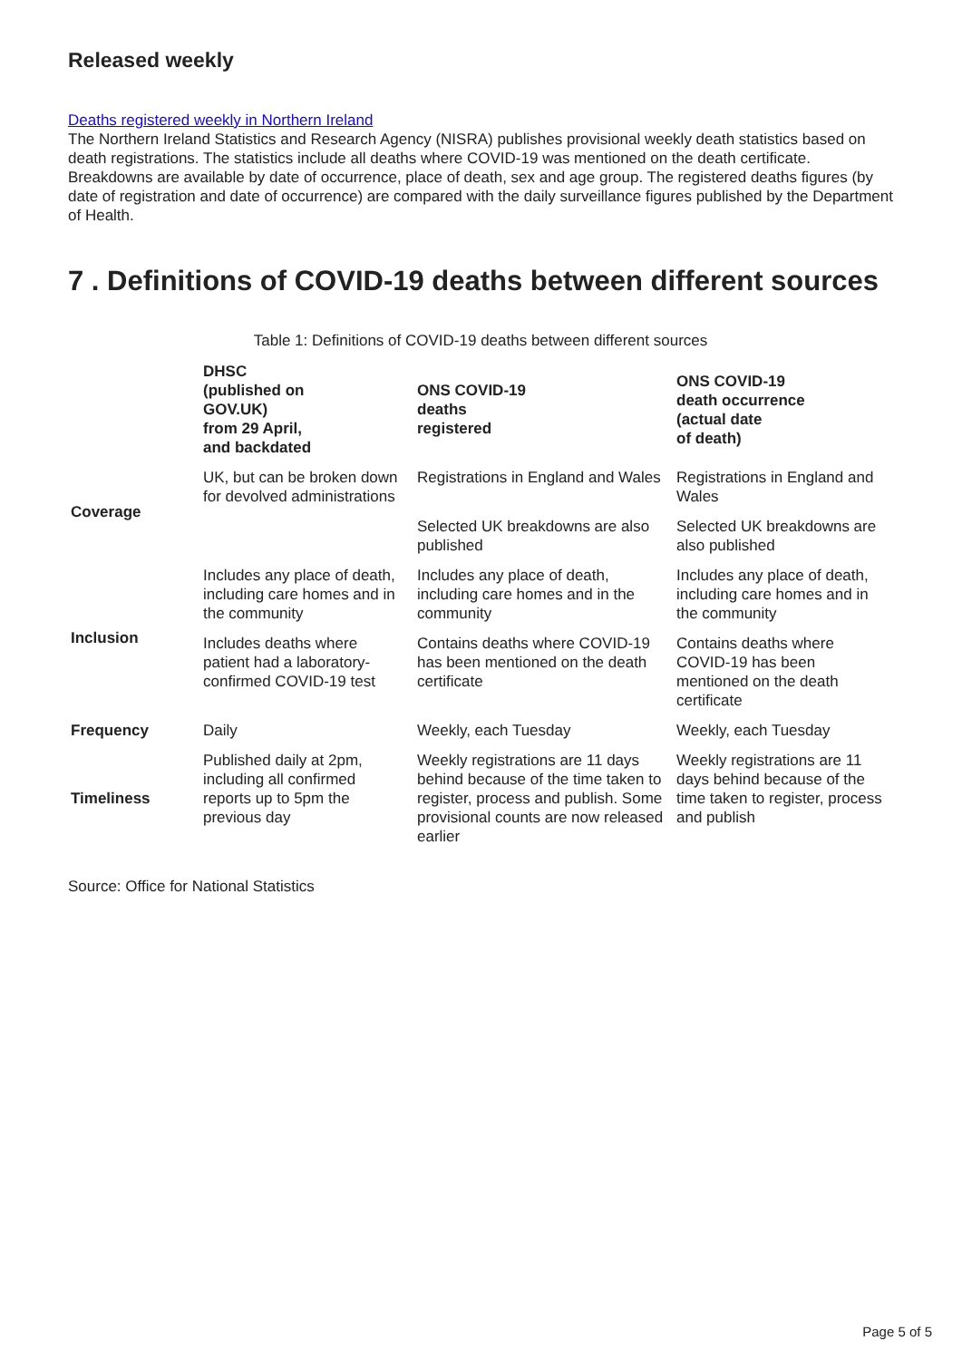Released weekly
Deaths registered weekly in Northern Ireland
The Northern Ireland Statistics and Research Agency (NISRA) publishes provisional weekly death statistics based on death registrations. The statistics include all deaths where COVID-19 was mentioned on the death certificate. Breakdowns are available by date of occurrence, place of death, sex and age group. The registered deaths figures (by date of registration and date of occurrence) are compared with the daily surveillance figures published by the Department of Health.
7 . Definitions of COVID-19 deaths between different sources
Table 1: Definitions of COVID-19 deaths between different sources
| | DHSC (published on GOV.UK) from 29 April, and backdated | ONS COVID-19 deaths registered | ONS COVID-19 death occurrence (actual date of death) |
| --- | --- | --- | --- |
| Coverage | UK, but can be broken down for devolved administrations | Registrations in England and Wales | Registrations in England and Wales |
| | | Selected UK breakdowns are also published | Selected UK breakdowns are also published |
| Inclusion | Includes any place of death, including care homes and in the community | Includes any place of death, including care homes and in the community | Includes any place of death, including care homes and in the community |
| | Includes deaths where patient had a laboratory-confirmed COVID-19 test | Contains deaths where COVID-19 has been mentioned on the death certificate | Contains deaths where COVID-19 has been mentioned on the death certificate |
| Frequency | Daily | Weekly, each Tuesday | Weekly, each Tuesday |
| Timeliness | Published daily at 2pm, including all confirmed reports up to 5pm the previous day | Weekly registrations are 11 days behind because of the time taken to register, process and publish. Some provisional counts are now released earlier | Weekly registrations are 11 days behind because of the time taken to register, process and publish |
Source: Office for National Statistics
Page 5 of 5